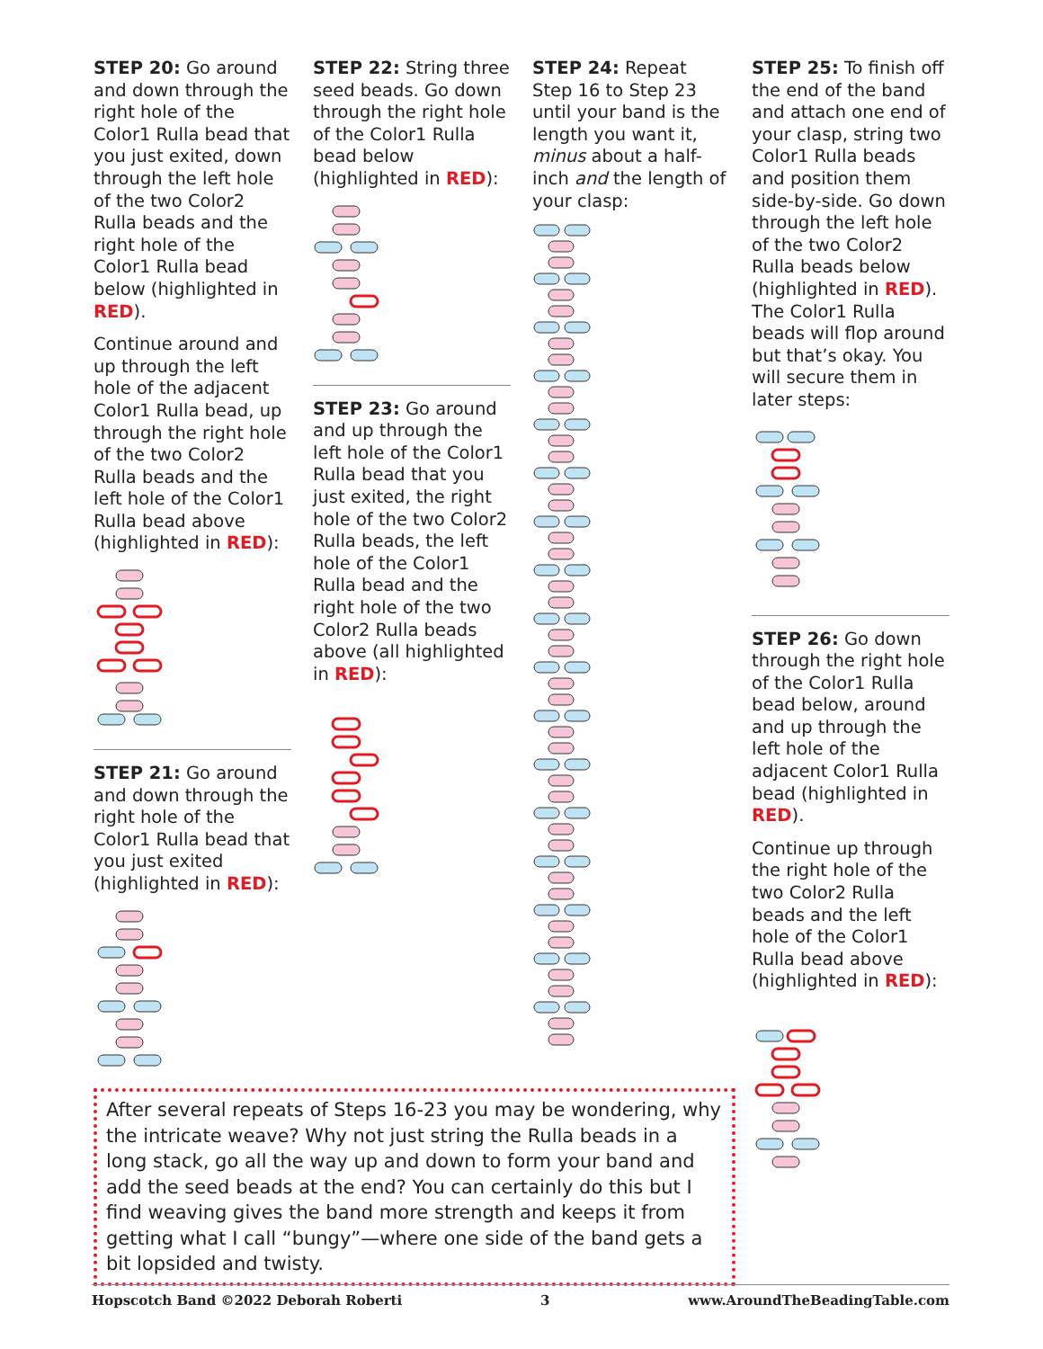STEP 20: Go around and down through the right hole of the Color1 Rulla bead that you just exited, down through the left hole of the two Color2 Rulla beads and the right hole of the Color1 Rulla bead below (highlighted in RED).
Continue around and up through the left hole of the adjacent Color1 Rulla bead, up through the right hole of the two Color2 Rulla beads and the left hole of the Color1 Rulla bead above (highlighted in RED):
STEP 21: Go around and down through the right hole of the Color1 Rulla bead that you just exited (highlighted in RED):
STEP 22: String three seed beads. Go down through the right hole of the Color1 Rulla bead below (highlighted in RED):
STEP 23: Go around and up through the left hole of the Color1 Rulla bead that you just exited, the right hole of the two Color2 Rulla beads, the left hole of the Color1 Rulla bead and the right hole of the two Color2 Rulla beads above (all highlighted in RED):
STEP 24: Repeat Step 16 to Step 23 until your band is the length you want it, minus about a half-inch and the length of your clasp:
STEP 25: To finish off the end of the band and attach one end of your clasp, string two Color1 Rulla beads and position them side-by-side. Go down through the left hole of the two Color2 Rulla beads below (highlighted in RED). The Color1 Rulla beads will flop around but that’s okay. You will secure them in later steps:
STEP 26: Go down through the right hole of the Color1 Rulla bead below, around and up through the left hole of the adjacent Color1 Rulla bead (highlighted in RED).
Continue up through the right hole of the two Color2 Rulla beads and the left hole of the Color1 Rulla bead above (highlighted in RED):
After several repeats of Steps 16-23 you may be wondering, why the intricate weave? Why not just string the Rulla beads in a long stack, go all the way up and down to form your band and add the seed beads at the end? You can certainly do this but I find weaving gives the band more strength and keeps it from getting what I call “bungy”—where one side of the band gets a bit lopsided and twisty.
Hopscotch Band ©2022 Deborah Roberti 3 www.AroundTheBeadingTable.com